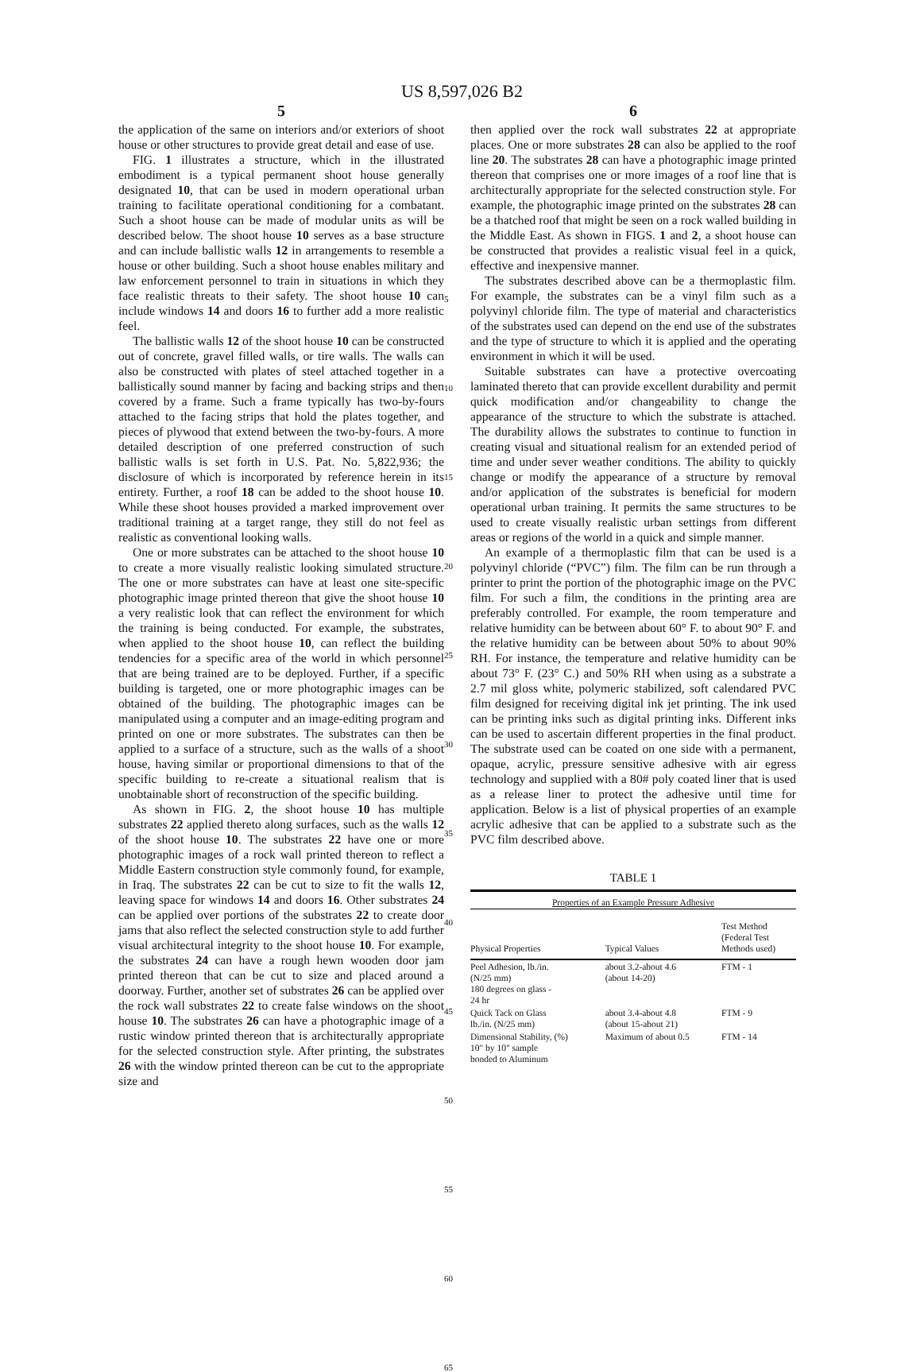US 8,597,026 B2
5
the application of the same on interiors and/or exteriors of shoot house or other structures to provide great detail and ease of use.
FIG. 1 illustrates a structure, which in the illustrated embodiment is a typical permanent shoot house generally designated 10, that can be used in modern operational urban training to facilitate operational conditioning for a combatant. Such a shoot house can be made of modular units as will be described below. The shoot house 10 serves as a base structure and can include ballistic walls 12 in arrangements to resemble a house or other building. Such a shoot house enables military and law enforcement personnel to train in situations in which they face realistic threats to their safety. The shoot house 10 can include windows 14 and doors 16 to further add a more realistic feel.
The ballistic walls 12 of the shoot house 10 can be constructed out of concrete, gravel filled walls, or tire walls. The walls can also be constructed with plates of steel attached together in a ballistically sound manner by facing and backing strips and then covered by a frame. Such a frame typically has two-by-fours attached to the facing strips that hold the plates together, and pieces of plywood that extend between the two-by-fours. A more detailed description of one preferred construction of such ballistic walls is set forth in U.S. Pat. No. 5,822,936; the disclosure of which is incorporated by reference herein in its entirety. Further, a roof 18 can be added to the shoot house 10. While these shoot houses provided a marked improvement over traditional training at a target range, they still do not feel as realistic as conventional looking walls.
One or more substrates can be attached to the shoot house 10 to create a more visually realistic looking simulated structure. The one or more substrates can have at least one site-specific photographic image printed thereon that give the shoot house 10 a very realistic look that can reflect the environment for which the training is being conducted. For example, the substrates, when applied to the shoot house 10, can reflect the building tendencies for a specific area of the world in which personnel that are being trained are to be deployed. Further, if a specific building is targeted, one or more photographic images can be obtained of the building. The photographic images can be manipulated using a computer and an image-editing program and printed on one or more substrates. The substrates can then be applied to a surface of a structure, such as the walls of a shoot house, having similar or proportional dimensions to that of the specific building to re-create a situational realism that is unobtainable short of reconstruction of the specific building.
As shown in FIG. 2, the shoot house 10 has multiple substrates 22 applied thereto along surfaces, such as the walls 12 of the shoot house 10. The substrates 22 have one or more photographic images of a rock wall printed thereon to reflect a Middle Eastern construction style commonly found, for example, in Iraq. The substrates 22 can be cut to size to fit the walls 12, leaving space for windows 14 and doors 16. Other substrates 24 can be applied over portions of the substrates 22 to create door jams that also reflect the selected construction style to add further visual architectural integrity to the shoot house 10. For example, the substrates 24 can have a rough hewn wooden door jam printed thereon that can be cut to size and placed around a doorway. Further, another set of substrates 26 can be applied over the rock wall substrates 22 to create false windows on the shoot house 10. The substrates 26 can have a photographic image of a rustic window printed thereon that is architecturally appropriate for the selected construction style. After printing, the substrates 26 with the window printed thereon can be cut to the appropriate size and
5
10
15
20
25
30
35
40
45
50
55
60
65
6
then applied over the rock wall substrates 22 at appropriate places. One or more substrates 28 can also be applied to the roof line 20. The substrates 28 can have a photographic image printed thereon that comprises one or more images of a roof line that is architecturally appropriate for the selected construction style. For example, the photographic image printed on the substrates 28 can be a thatched roof that might be seen on a rock walled building in the Middle East. As shown in FIGS. 1 and 2, a shoot house can be constructed that provides a realistic visual feel in a quick, effective and inexpensive manner.
The substrates described above can be a thermoplastic film. For example, the substrates can be a vinyl film such as a polyvinyl chloride film. The type of material and characteristics of the substrates used can depend on the end use of the substrates and the type of structure to which it is applied and the operating environment in which it will be used.
Suitable substrates can have a protective overcoating laminated thereto that can provide excellent durability and permit quick modification and/or changeability to change the appearance of the structure to which the substrate is attached. The durability allows the substrates to continue to function in creating visual and situational realism for an extended period of time and under sever weather conditions. The ability to quickly change or modify the appearance of a structure by removal and/or application of the substrates is beneficial for modern operational urban training. It permits the same structures to be used to create visually realistic urban settings from different areas or regions of the world in a quick and simple manner.
An example of a thermoplastic film that can be used is a polyvinyl chloride (“PVC”) film. The film can be run through a printer to print the portion of the photographic image on the PVC film. For such a film, the conditions in the printing area are preferably controlled. For example, the room temperature and relative humidity can be between about 60° F. to about 90° F. and the relative humidity can be between about 50% to about 90% RH. For instance, the temperature and relative humidity can be about 73° F. (23° C.) and 50% RH when using as a substrate a 2.7 mil gloss white, polymeric stabilized, soft calendared PVC film designed for receiving digital ink jet printing. The ink used can be printing inks such as digital printing inks. Different inks can be used to ascertain different properties in the final product. The substrate used can be coated on one side with a permanent, opaque, acrylic, pressure sensitive adhesive with air egress technology and supplied with a 80# poly coated liner that is used as a release liner to protect the adhesive until time for application. Below is a list of physical properties of an example acrylic adhesive that can be applied to a substrate such as the PVC film described above.
TABLE 1
| Properties of an Example Pressure Adhesive | | |
| --- | --- | --- |
| Physical Properties | Typical Values | Test Method (Federal Test Methods used) |
| Peel Adhesion, lb./in. (N/25 mm) 180 degrees on glass - 24 hr | about 3.2-about 4.6 (about 14-20) | FTM - 1 |
| Quick Tack on Glass lb./in. (N/25 mm) | about 3.4-about 4.8 (about 15-about 21) | FTM - 9 |
| Dimensional Stability, (%) 10" by 10" sample bonded to Aluminum | Maximum of about 0.5 | FTM - 14 |